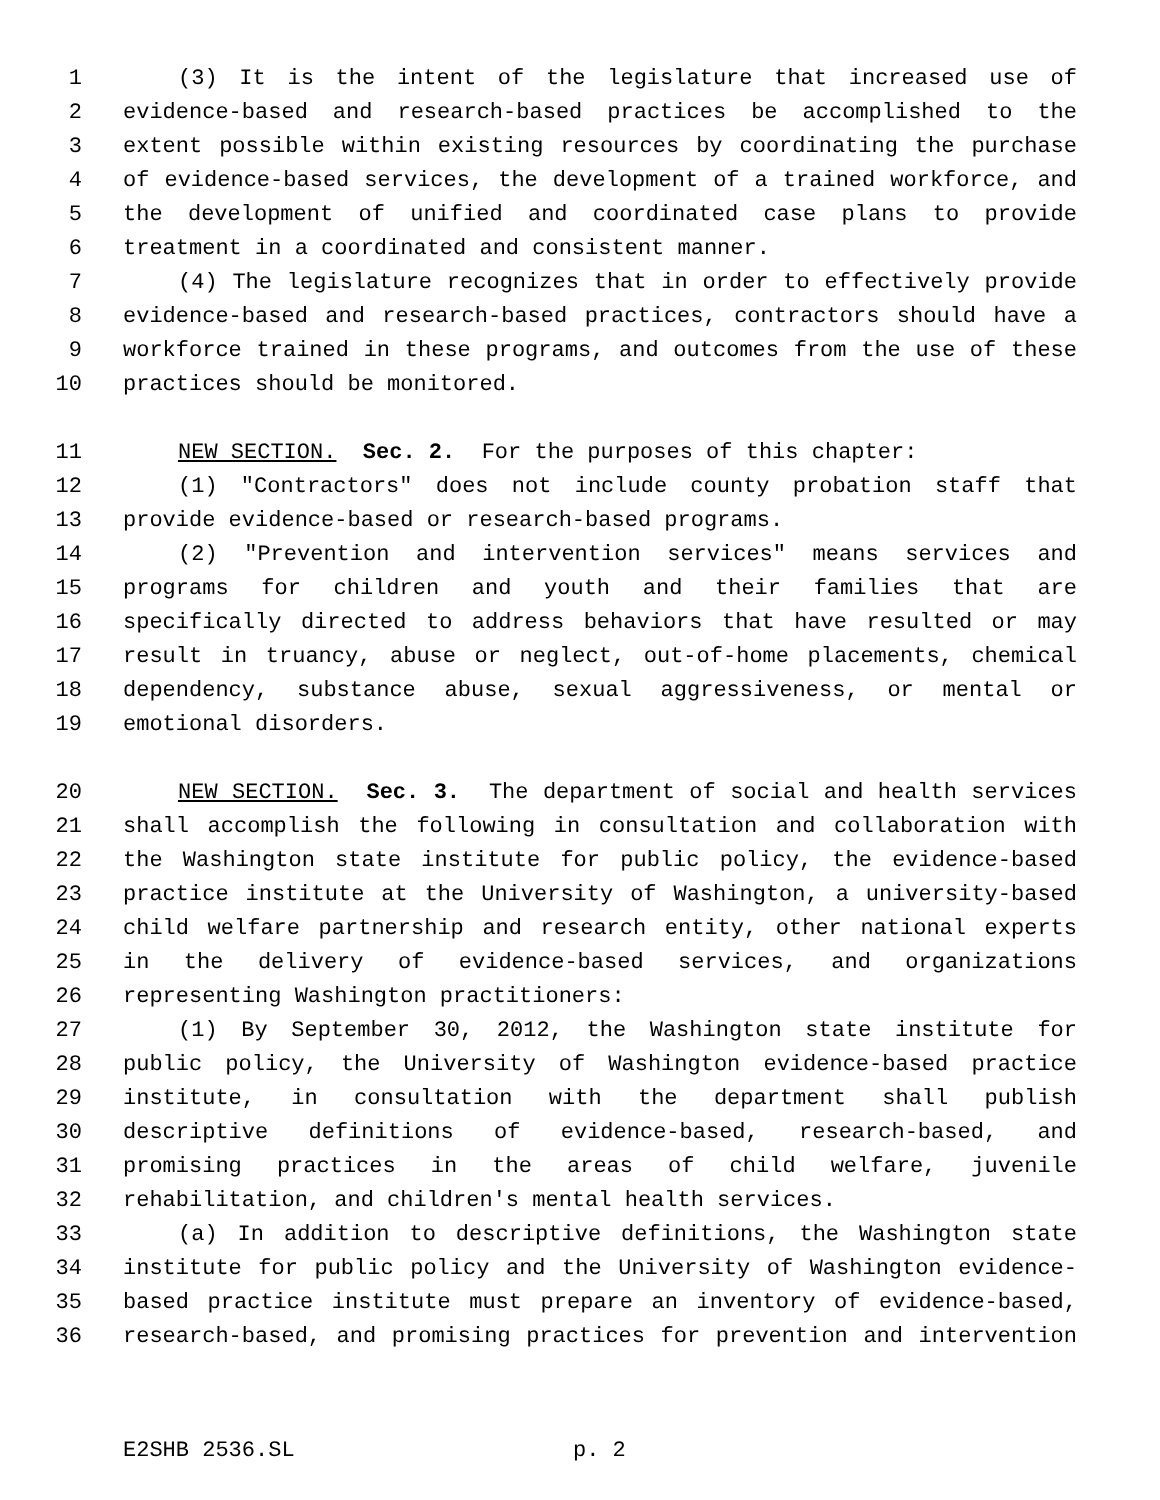1 (3) It is the intent of the legislature that increased use of
2 evidence-based and research-based practices be accomplished to the
3 extent possible within existing resources by coordinating the purchase
4 of evidence-based services, the development of a trained workforce, and
5 the development of unified and coordinated case plans to provide
6 treatment in a coordinated and consistent manner.
7 (4) The legislature recognizes that in order to effectively provide
8 evidence-based and research-based practices, contractors should have a
9 workforce trained in these programs, and outcomes from the use of these
10 practices should be monitored.
11 NEW SECTION. Sec. 2. For the purposes of this chapter:
12 (1) "Contractors" does not include county probation staff that
13 provide evidence-based or research-based programs.
14 (2) "Prevention and intervention services" means services and
15 programs for children and youth and their families that are
16 specifically directed to address behaviors that have resulted or may
17 result in truancy, abuse or neglect, out-of-home placements, chemical
18 dependency, substance abuse, sexual aggressiveness, or mental or
19 emotional disorders.
20 NEW SECTION. Sec. 3. The department of social and health services
21 shall accomplish the following in consultation and collaboration with
22 the Washington state institute for public policy, the evidence-based
23 practice institute at the University of Washington, a university-based
24 child welfare partnership and research entity, other national experts
25 in the delivery of evidence-based services, and organizations
26 representing Washington practitioners:
27 (1) By September 30, 2012, the Washington state institute for
28 public policy, the University of Washington evidence-based practice
29 institute, in consultation with the department shall publish
30 descriptive definitions of evidence-based, research-based, and
31 promising practices in the areas of child welfare, juvenile
32 rehabilitation, and children's mental health services.
33 (a) In addition to descriptive definitions, the Washington state
34 institute for public policy and the University of Washington evidence-
35 based practice institute must prepare an inventory of evidence-based,
36 research-based, and promising practices for prevention and intervention
E2SHB 2536.SL p. 2